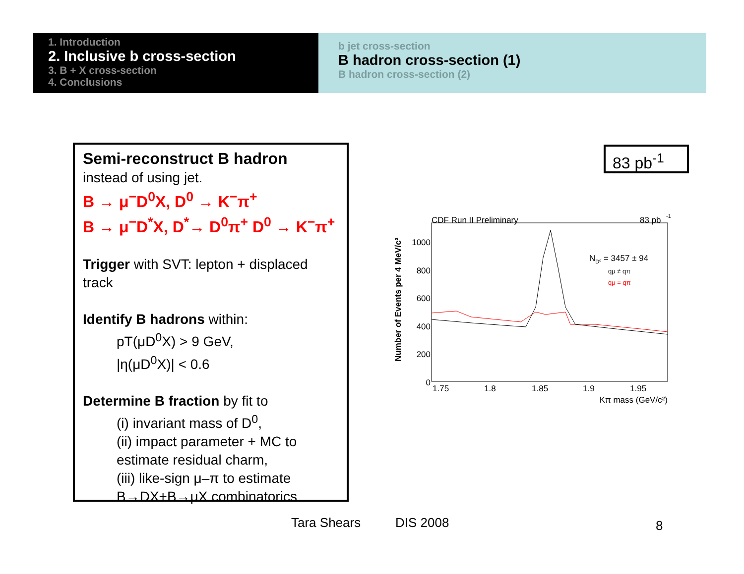1. Introduction
2. Inclusive b cross-section
3. B + X cross-section
4. Conclusions
b jet cross-section
B hadron cross-section (1)
B hadron cross-section (2)
Semi-reconstruct B hadron
instead of using jet.
B → μ<sup>−</sup>D<sup>0</sup>X, D<sup>0</sup> → K<sup>−</sup>π<sup>+</sup>
B → μ<sup>−</sup>D<sup>*</sup>X, D<sup>*</sup>→ D<sup>0</sup>π<sup>+</sup> D<sup>0</sup> → K<sup>−</sup>π<sup>+</sup>
Trigger with SVT: lepton + displaced track
Identify B hadrons within:
pT(μD<sup>0</sup>X) > 9 GeV,
|η(μD<sup>0</sup>X)| < 0.6
Determine B fraction by fit to
(i) invariant mass of D<sup>0</sup>,
(ii) impact parameter + MC to estimate residual charm,
(iii) like-sign μ–π to estimate B→DX+B→μX combinatorics
83 pb<sup>-1</sup>
CDF Run II Preliminary
83 pb
-1
1000
800
600
400
200
0
1.75
1.8
1.85
1.9
1.95
Kπ mass (GeV/c²)
Number of Events per 4 MeV/c²
ND⁰ = 3457 ± 94
qμ ≠ qπ
qμ = qπ
Tara Shears DIS 2008 8